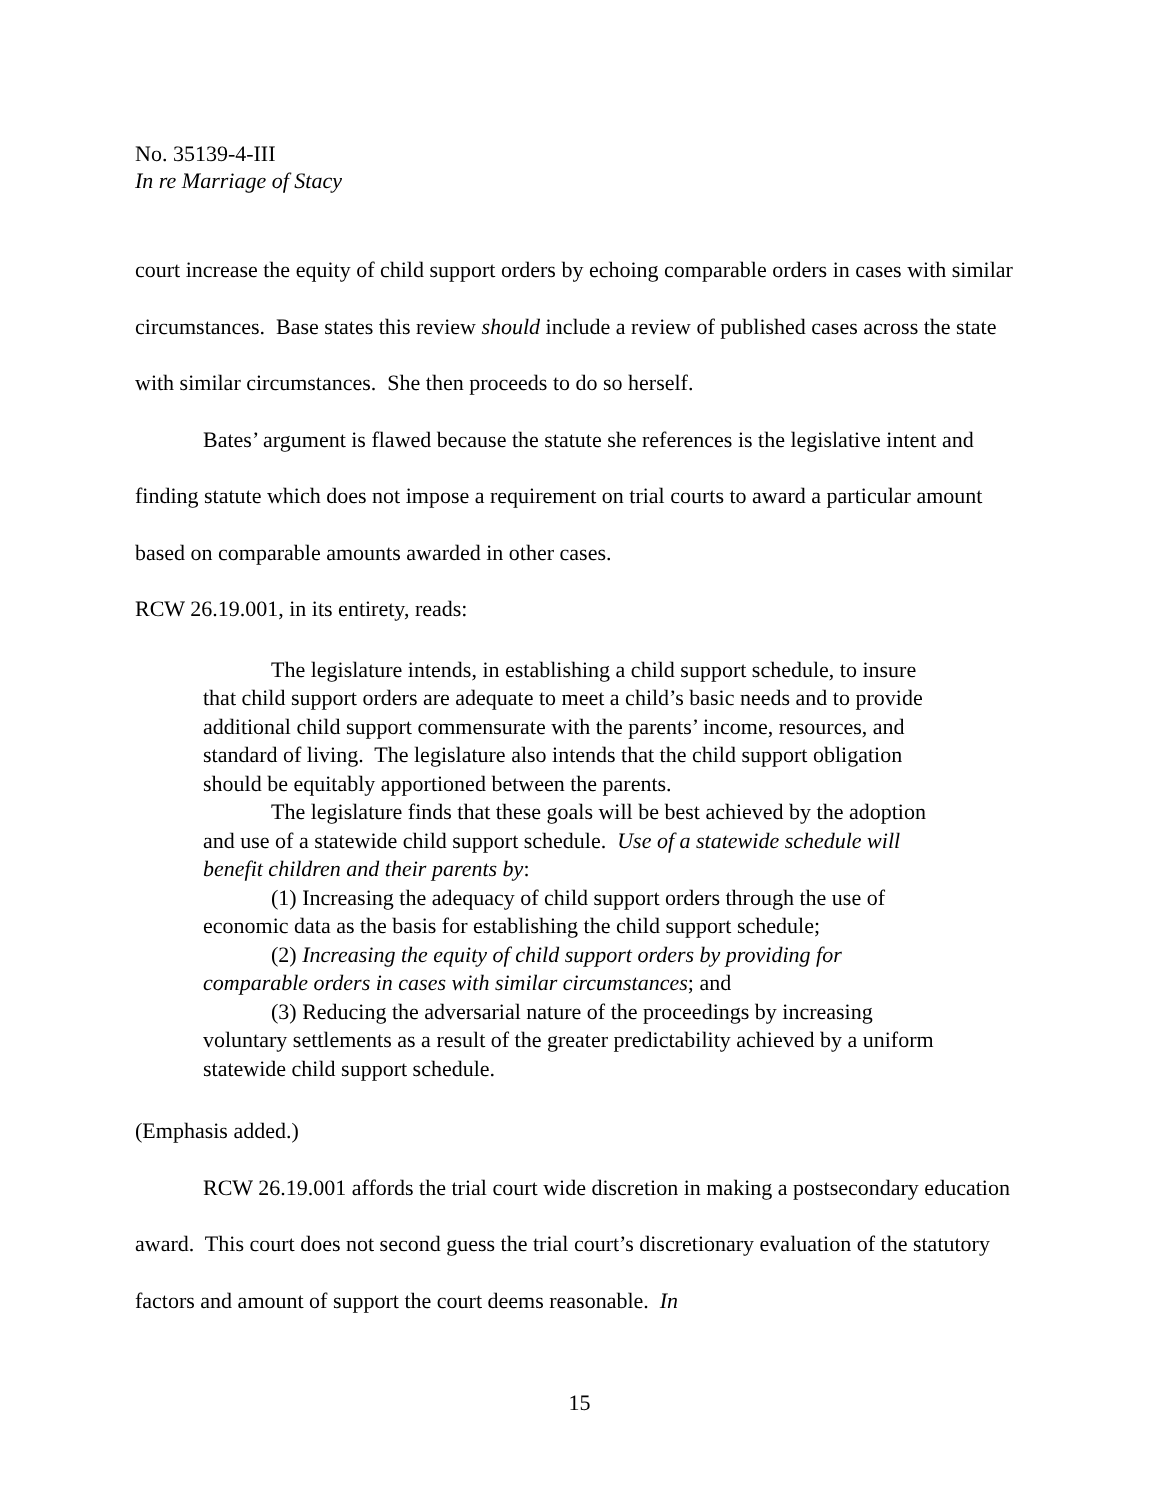No. 35139-4-III
In re Marriage of Stacy
court increase the equity of child support orders by echoing comparable orders in cases with similar circumstances. Base states this review should include a review of published cases across the state with similar circumstances. She then proceeds to do so herself.
Bates’ argument is flawed because the statute she references is the legislative intent and finding statute which does not impose a requirement on trial courts to award a particular amount based on comparable amounts awarded in other cases.
RCW 26.19.001, in its entirety, reads:
The legislature intends, in establishing a child support schedule, to insure that child support orders are adequate to meet a child’s basic needs and to provide additional child support commensurate with the parents’ income, resources, and standard of living. The legislature also intends that the child support obligation should be equitably apportioned between the parents.
The legislature finds that these goals will be best achieved by the adoption and use of a statewide child support schedule. Use of a statewide schedule will benefit children and their parents by:
(1) Increasing the adequacy of child support orders through the use of economic data as the basis for establishing the child support schedule;
(2) Increasing the equity of child support orders by providing for comparable orders in cases with similar circumstances; and
(3) Reducing the adversarial nature of the proceedings by increasing voluntary settlements as a result of the greater predictability achieved by a uniform statewide child support schedule.
(Emphasis added.)
RCW 26.19.001 affords the trial court wide discretion in making a postsecondary education award. This court does not second guess the trial court’s discretionary evaluation of the statutory factors and amount of support the court deems reasonable. In
15